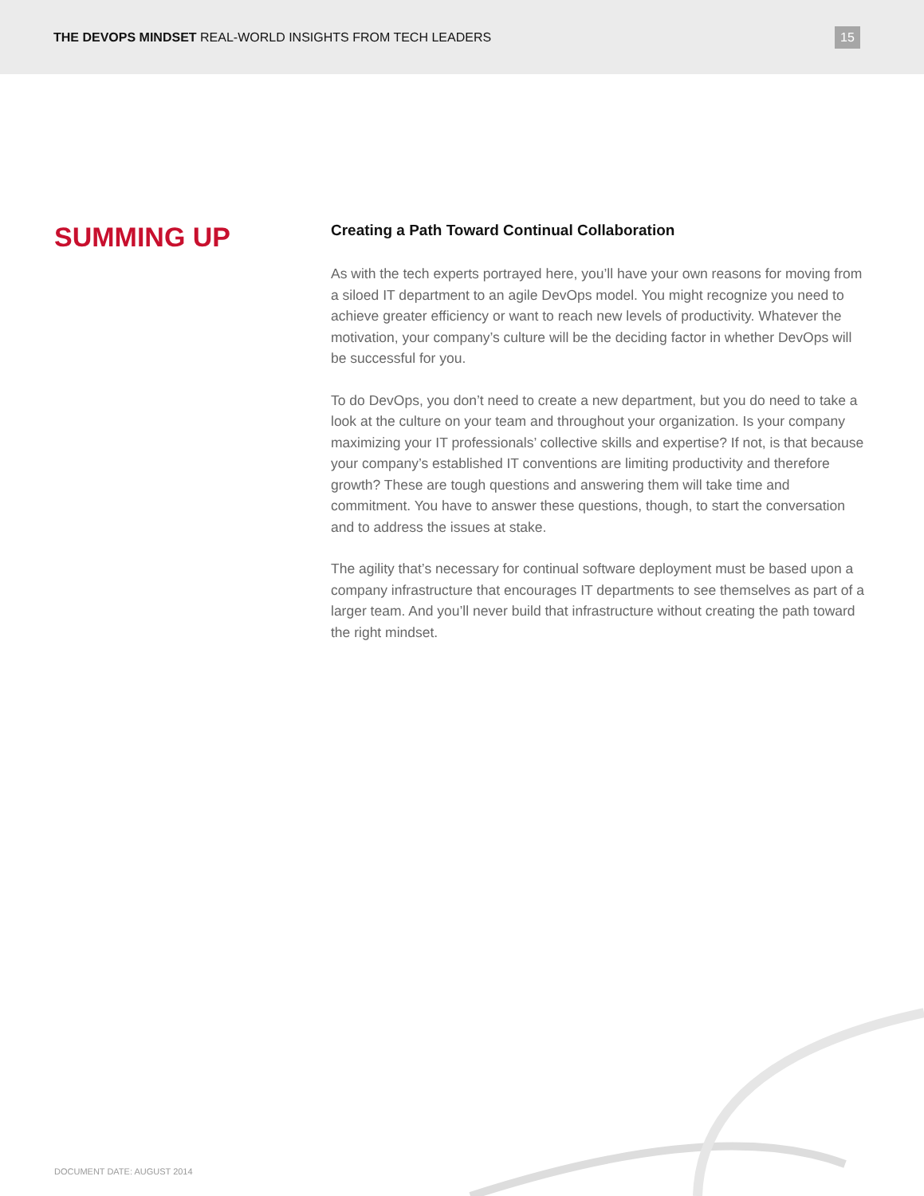THE DEVOPS MINDSET REAL-WORLD INSIGHTS FROM TECH LEADERS
15
SUMMING UP
Creating a Path Toward Continual Collaboration
As with the tech experts portrayed here, you’ll have your own reasons for moving from a siloed IT department to an agile DevOps model. You might recognize you need to achieve greater efficiency or want to reach new levels of productivity. Whatever the motivation, your company’s culture will be the deciding factor in whether DevOps will be successful for you.
To do DevOps, you don’t need to create a new department, but you do need to take a look at the culture on your team and throughout your organization. Is your company maximizing your IT professionals’ collective skills and expertise? If not, is that because your company’s established IT conventions are limiting productivity and therefore growth? These are tough questions and answering them will take time and commitment. You have to answer these questions, though, to start the conversation and to address the issues at stake.
The agility that’s necessary for continual software deployment must be based upon a company infrastructure that encourages IT departments to see themselves as part of a larger team. And you’ll never build that infrastructure without creating the path toward the right mindset.
DOCUMENT DATE: AUGUST 2014